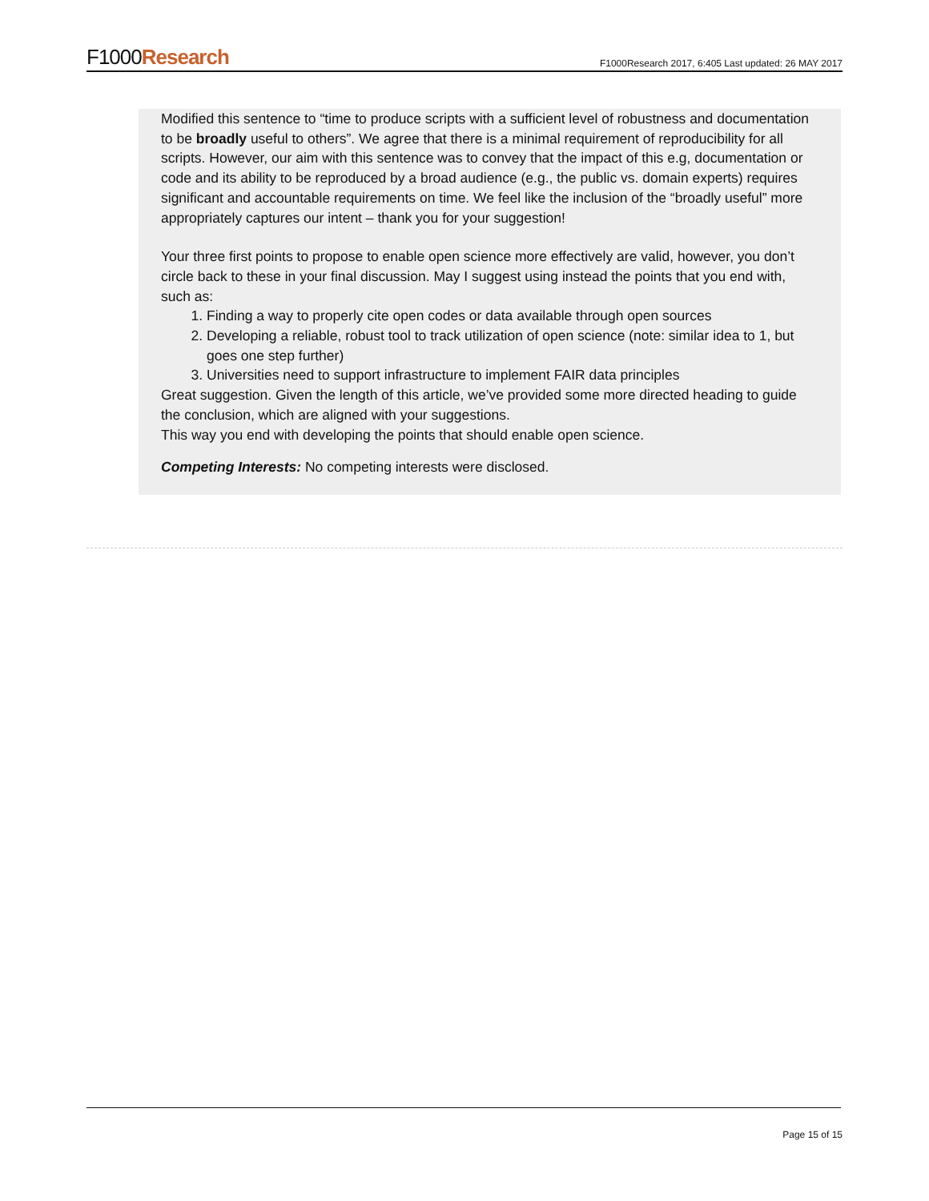F1000Research
F1000Research 2017, 6:405 Last updated: 26 MAY 2017
Modified this sentence to “time to produce scripts with a sufficient level of robustness and documentation to be broadly useful to others”. We agree that there is a minimal requirement of reproducibility for all scripts. However, our aim with this sentence was to convey that the impact of this e.g, documentation or code and its ability to be reproduced by a broad audience (e.g., the public vs. domain experts) requires significant and accountable requirements on time. We feel like the inclusion of the “broadly useful” more appropriately captures our intent – thank you for your suggestion!
Your three first points to propose to enable open science more effectively are valid, however, you don’t circle back to these in your final discussion. May I suggest using instead the points that you end with, such as:
1. Finding a way to properly cite open codes or data available through open sources
2. Developing a reliable, robust tool to track utilization of open science (note: similar idea to 1, but goes one step further)
3. Universities need to support infrastructure to implement FAIR data principles
Great suggestion. Given the length of this article, we’ve provided some more directed heading to guide the conclusion, which are aligned with your suggestions.
This way you end with developing the points that should enable open science.
Competing Interests: No competing interests were disclosed.
Page 15 of 15